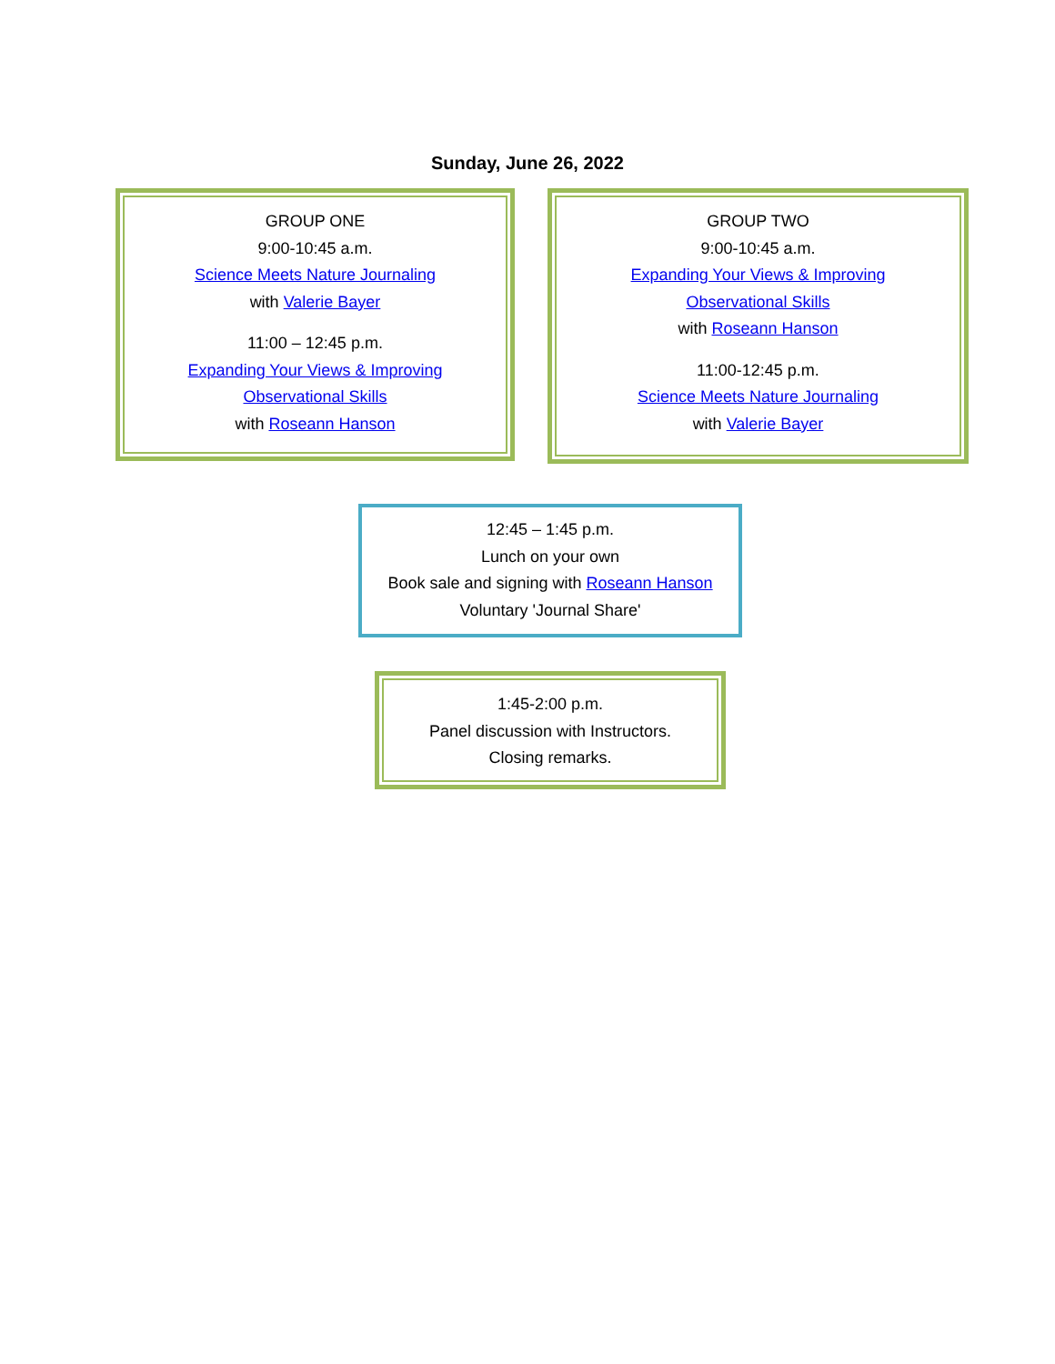Sunday, June 26, 2022
GROUP ONE
9:00-10:45 a.m.
Science Meets Nature Journaling
with Valerie Bayer
11:00 – 12:45 p.m.
Expanding Your Views & Improving
Observational Skills
with Roseann Hanson
GROUP TWO
9:00-10:45 a.m.
Expanding Your Views & Improving
Observational Skills
with Roseann Hanson
11:00-12:45 p.m.
Science Meets Nature Journaling
with Valerie Bayer
12:45 – 1:45 p.m.
Lunch on your own
Book sale and signing with Roseann Hanson
Voluntary 'Journal Share'
1:45-2:00 p.m.
Panel discussion with Instructors.
Closing remarks.